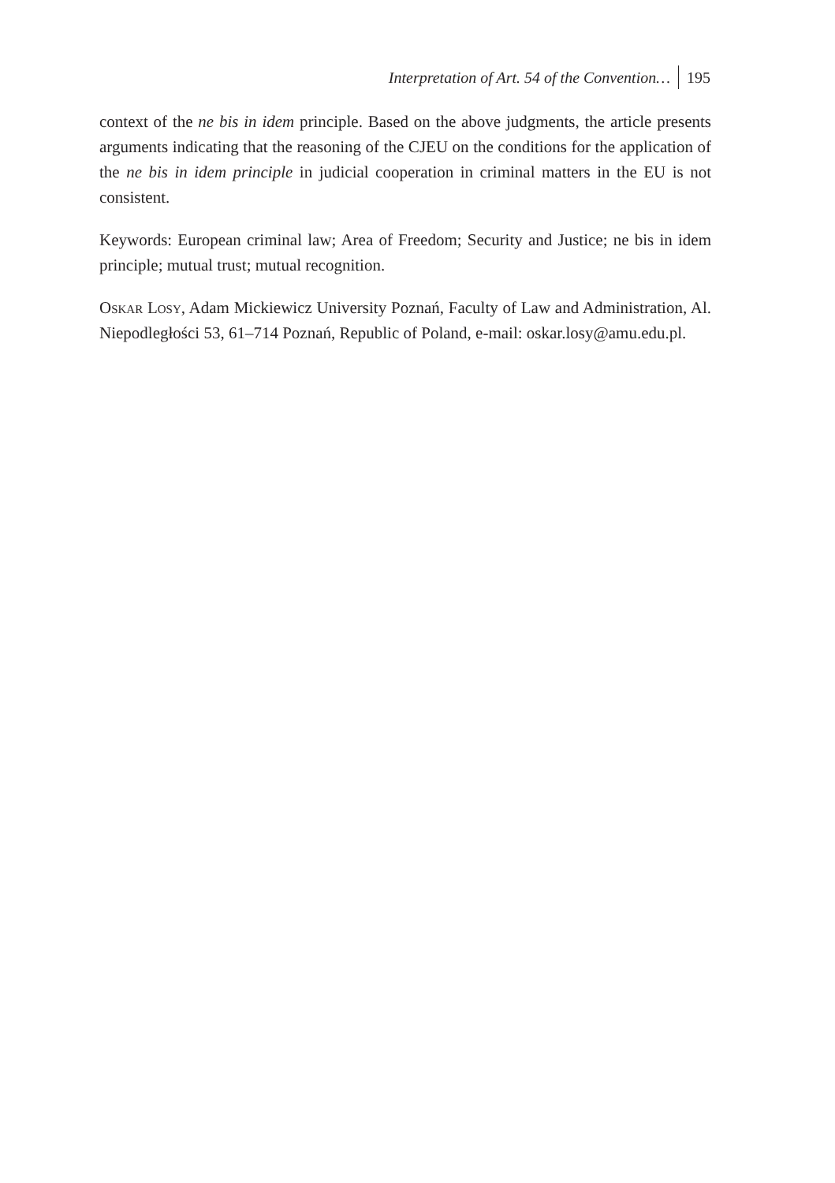Interpretation of Art. 54 of the Convention… 195
context of the ne bis in idem principle. Based on the above judgments, the article presents arguments indicating that the reasoning of the CJEU on the conditions for the application of the ne bis in idem principle in judicial cooperation in criminal matters in the EU is not consistent.
Keywords: European criminal law; Area of Freedom; Security and Justice; ne bis in idem principle; mutual trust; mutual recognition.
Oskar Losy, Adam Mickiewicz University Poznań, Faculty of Law and Administration, Al. Niepodległości 53, 61–714 Poznań, Republic of Poland, e-mail: oskar.losy@amu.edu.pl.